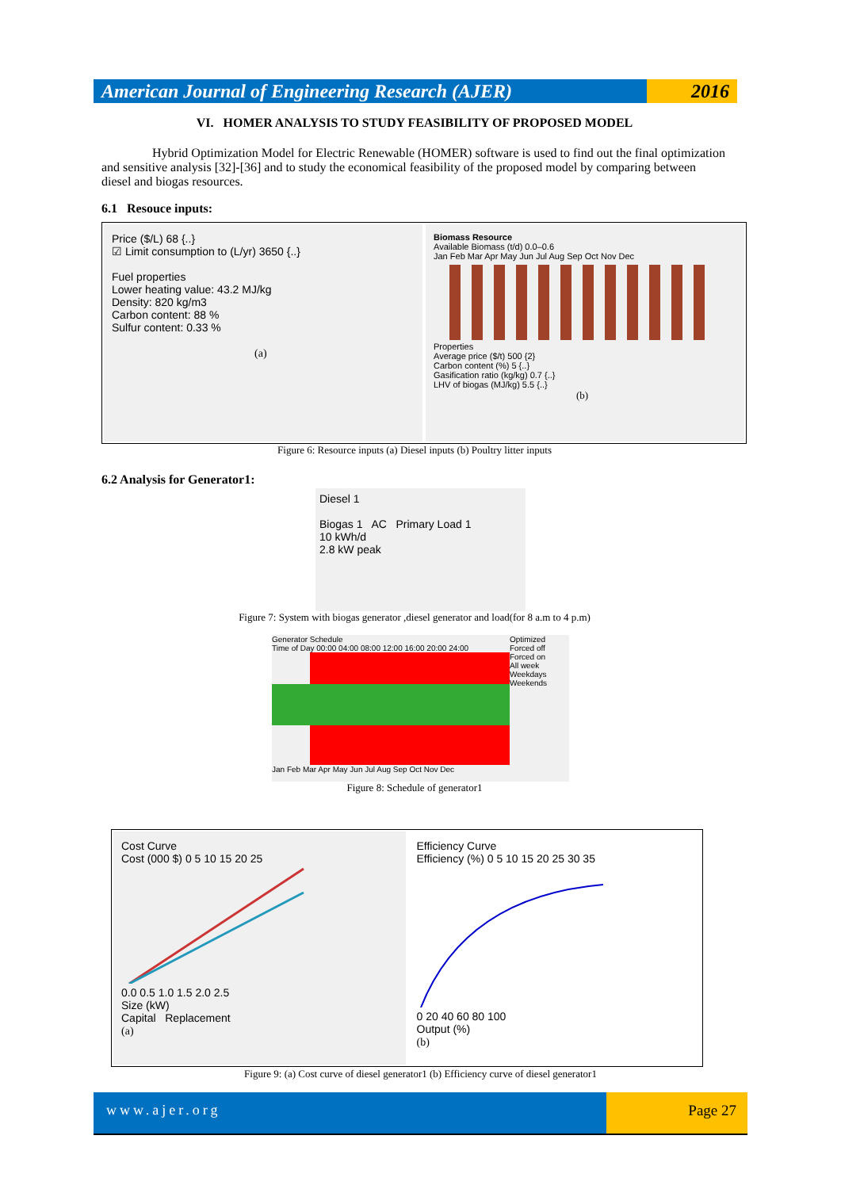American Journal of Engineering Research (AJER)
2016
VI. HOMER ANALYSIS TO STUDY FEASIBILITY OF PROPOSED MODEL
Hybrid Optimization Model for Electric Renewable (HOMER) software is used to find out the final optimization and sensitive analysis [32]-[36] and to study the economical feasibility of the proposed model by comparing between diesel and biogas resources.
6.1 Resouce inputs:
Price ($/L) 68 {..}
☑ Limit consumption to (L/yr) 3650 {..}
Fuel properties
Lower heating value: 43.2 MJ/kg
Density: 820 kg/m3
Carbon content: 88 %
Sulfur content: 0.33 %
(a)
Biomass Resource
Available Biomass (t/d) 0.0–0.6
Jan Feb Mar Apr May Jun Jul Aug Sep Oct Nov Dec
Properties
Average price ($/t) 500 {2}
Carbon content (%) 5 {..}
Gasification ratio (kg/kg) 0.7 {..}
LHV of biogas (MJ/kg) 5.5 {..}
(b)
Figure 6: Resource inputs (a) Diesel inputs (b) Poultry litter inputs
6.2 Analysis for Generator1:
Diesel 1
Biogas 1 AC Primary Load 1
10 kWh/d
2.8 kW peak
Figure 7: System with biogas generator ,diesel generator and load(for 8 a.m to 4 p.m)
Generator Schedule
Time of Day 00:00 04:00 08:00 12:00 16:00 20:00 24:00
Jan Feb Mar Apr May Jun Jul Aug Sep Oct Nov Dec
Optimized
Forced off
Forced on
All week
Weekdays
Weekends
Figure 8: Schedule of generator1
Cost Curve
Cost (000 $) 0 5 10 15 20 25
0.0 0.5 1.0 1.5 2.0 2.5
Size (kW)
Capital Replacement
(a)
Efficiency Curve
Efficiency (%) 0 5 10 15 20 25 30 35
0 20 40 60 80 100
Output (%)
(b)
Figure 9: (a) Cost curve of diesel generator1 (b) Efficiency curve of diesel generator1
www.ajer.org Page 27